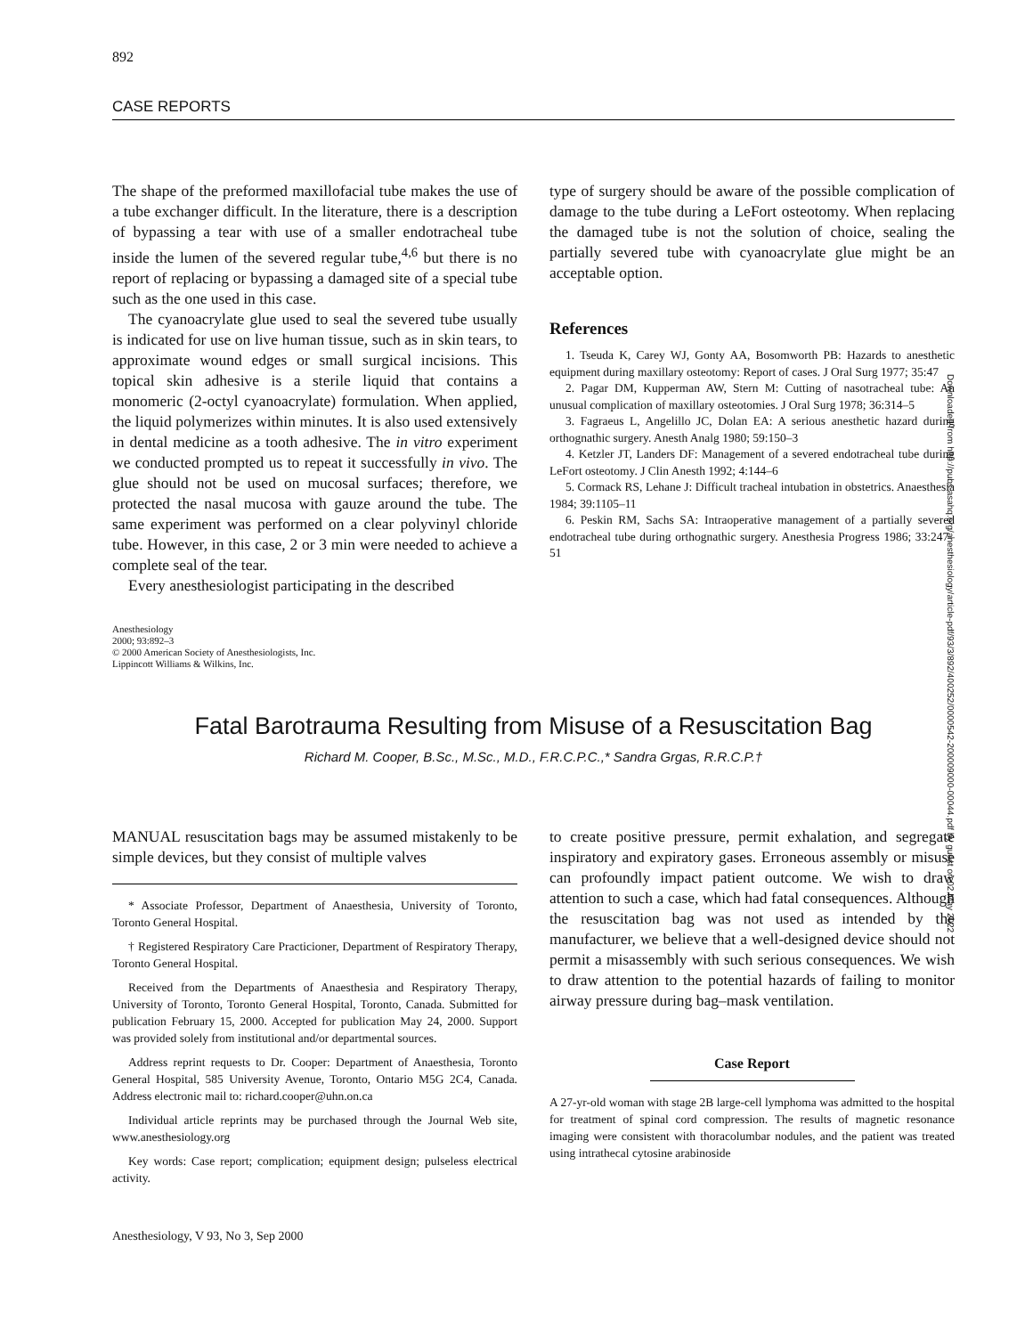892
CASE REPORTS
The shape of the preformed maxillofacial tube makes the use of a tube exchanger difficult. In the literature, there is a description of bypassing a tear with use of a smaller endotracheal tube inside the lumen of the severed regular tube,<sup>4,6</sup> but there is no report of replacing or bypassing a damaged site of a special tube such as the one used in this case.
The cyanoacrylate glue used to seal the severed tube usually is indicated for use on live human tissue, such as in skin tears, to approximate wound edges or small surgical incisions. This topical skin adhesive is a sterile liquid that contains a monomeric (2-octyl cyanoacrylate) formulation. When applied, the liquid polymerizes within minutes. It is also used extensively in dental medicine as a tooth adhesive. The in vitro experiment we conducted prompted us to repeat it successfully in vivo. The glue should not be used on mucosal surfaces; therefore, we protected the nasal mucosa with gauze around the tube. The same experiment was performed on a clear polyvinyl chloride tube. However, in this case, 2 or 3 min were needed to achieve a complete seal of the tear.
Every anesthesiologist participating in the described
type of surgery should be aware of the possible complication of damage to the tube during a LeFort osteotomy. When replacing the damaged tube is not the solution of choice, sealing the partially severed tube with cyanoacrylate glue might be an acceptable option.
References
1. Tseuda K, Carey WJ, Gonty AA, Bosomworth PB: Hazards to anesthetic equipment during maxillary osteotomy: Report of cases. J Oral Surg 1977; 35:47
2. Pagar DM, Kupperman AW, Stern M: Cutting of nasotracheal tube: An unusual complication of maxillary osteotomies. J Oral Surg 1978; 36:314–5
3. Fagraeus L, Angelillo JC, Dolan EA: A serious anesthetic hazard during orthognathic surgery. Anesth Analg 1980; 59:150–3
4. Ketzler JT, Landers DF: Management of a severed endotracheal tube during LeFort osteotomy. J Clin Anesth 1992; 4:144–6
5. Cormack RS, Lehane J: Difficult tracheal intubation in obstetrics. Anaesthesia 1984; 39:1105–11
6. Peskin RM, Sachs SA: Intraoperative management of a partially severed endotracheal tube during orthognathic surgery. Anesthesia Progress 1986; 33:247–51
Anesthesiology
2000; 93:892–3
© 2000 American Society of Anesthesiologists, Inc.
Lippincott Williams & Wilkins, Inc.
Fatal Barotrauma Resulting from Misuse of a Resuscitation Bag
Richard M. Cooper, B.Sc., M.Sc., M.D., F.R.C.P.C.,* Sandra Grgas, R.R.C.P.†
MANUAL resuscitation bags may be assumed mistakenly to be simple devices, but they consist of multiple valves
* Associate Professor, Department of Anaesthesia, University of Toronto, Toronto General Hospital.
† Registered Respiratory Care Practicioner, Department of Respiratory Therapy, Toronto General Hospital.
Received from the Departments of Anaesthesia and Respiratory Therapy, University of Toronto, Toronto General Hospital, Toronto, Canada. Submitted for publication February 15, 2000. Accepted for publication May 24, 2000. Support was provided solely from institutional and/or departmental sources.
Address reprint requests to Dr. Cooper: Department of Anaesthesia, Toronto General Hospital, 585 University Avenue, Toronto, Ontario M5G 2C4, Canada. Address electronic mail to: richard.cooper@uhn.on.ca
Individual article reprints may be purchased through the Journal Web site, www.anesthesiology.org
Key words: Case report; complication; equipment design; pulseless electrical activity.
to create positive pressure, permit exhalation, and segregate inspiratory and expiratory gases. Erroneous assembly or misuse can profoundly impact patient outcome. We wish to draw attention to such a case, which had fatal consequences. Although the resuscitation bag was not used as intended by the manufacturer, we believe that a well-designed device should not permit a misassembly with such serious consequences. We wish to draw attention to the potential hazards of failing to monitor airway pressure during bag–mask ventilation.
Case Report
A 27-yr-old woman with stage 2B large-cell lymphoma was admitted to the hospital for treatment of spinal cord compression. The results of magnetic resonance imaging were consistent with thoracolumbar nodules, and the patient was treated using intrathecal cytosine arabinoside
Anesthesiology, V 93, No 3, Sep 2000
Downloaded from http://pubs.asahq.org/anesthesiology/article-pdf/93/3/892/400252/0000542-200009000-00044.pdf by guest on 02 May 2022